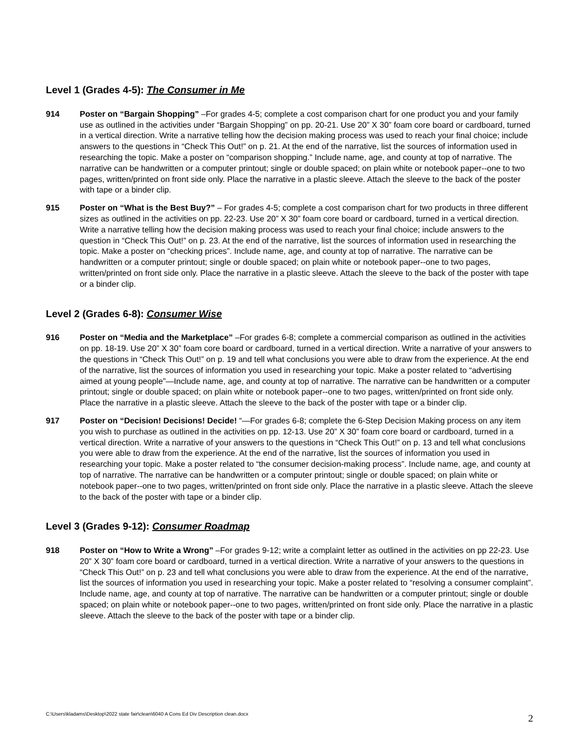Level 1 (Grades 4-5): The Consumer in Me
914 Poster on “Bargain Shopping” –For grades 4-5; complete a cost comparison chart for one product you and your family use as outlined in the activities under “Bargain Shopping” on pp. 20-21. Use 20” X 30” foam core board or cardboard, turned in a vertical direction. Write a narrative telling how the decision making process was used to reach your final choice; include answers to the questions in “Check This Out!” on p. 21. At the end of the narrative, list the sources of information used in researching the topic. Make a poster on “comparison shopping.” Include name, age, and county at top of narrative. The narrative can be handwritten or a computer printout; single or double spaced; on plain white or notebook paper--one to two pages, written/printed on front side only. Place the narrative in a plastic sleeve. Attach the sleeve to the back of the poster with tape or a binder clip.
915 Poster on “What is the Best Buy?” – For grades 4-5; complete a cost comparison chart for two products in three different sizes as outlined in the activities on pp. 22-23. Use 20” X 30” foam core board or cardboard, turned in a vertical direction. Write a narrative telling how the decision making process was used to reach your final choice; include answers to the question in “Check This Out!” on p. 23. At the end of the narrative, list the sources of information used in researching the topic. Make a poster on “checking prices”. Include name, age, and county at top of narrative. The narrative can be handwritten or a computer printout; single or double spaced; on plain white or notebook paper--one to two pages, written/printed on front side only. Place the narrative in a plastic sleeve. Attach the sleeve to the back of the poster with tape or a binder clip.
Level 2 (Grades 6-8): Consumer Wise
916 Poster on “Media and the Marketplace” –For grades 6-8; complete a commercial comparison as outlined in the activities on pp. 18-19. Use 20” X 30” foam core board or cardboard, turned in a vertical direction. Write a narrative of your answers to the questions in “Check This Out!” on p. 19 and tell what conclusions you were able to draw from the experience. At the end of the narrative, list the sources of information you used in researching your topic. Make a poster related to “advertising aimed at young people”—Include name, age, and county at top of narrative. The narrative can be handwritten or a computer printout; single or double spaced; on plain white or notebook paper--one to two pages, written/printed on front side only. Place the narrative in a plastic sleeve. Attach the sleeve to the back of the poster with tape or a binder clip.
917 Poster on “Decision! Decisions! Decide! “—For grades 6-8; complete the 6-Step Decision Making process on any item you wish to purchase as outlined in the activities on pp. 12-13. Use 20” X 30” foam core board or cardboard, turned in a vertical direction. Write a narrative of your answers to the questions in “Check This Out!” on p. 13 and tell what conclusions you were able to draw from the experience. At the end of the narrative, list the sources of information you used in researching your topic. Make a poster related to “the consumer decision-making process”. Include name, age, and county at top of narrative. The narrative can be handwritten or a computer printout; single or double spaced; on plain white or notebook paper--one to two pages, written/printed on front side only. Place the narrative in a plastic sleeve. Attach the sleeve to the back of the poster with tape or a binder clip.
Level 3 (Grades 9-12): Consumer Roadmap
918 Poster on “How to Write a Wrong” –For grades 9-12; write a complaint letter as outlined in the activities on pp 22-23. Use 20” X 30” foam core board or cardboard, turned in a vertical direction. Write a narrative of your answers to the questions in “Check This Out!” on p. 23 and tell what conclusions you were able to draw from the experience. At the end of the narrative, list the sources of information you used in researching your topic. Make a poster related to “resolving a consumer complaint”. Include name, age, and county at top of narrative. The narrative can be handwritten or a computer printout; single or double spaced; on plain white or notebook paper--one to two pages, written/printed on front side only. Place the narrative in a plastic sleeve. Attach the sleeve to the back of the poster with tape or a binder clip.
C:\Users\kladams\Desktop\2022 state fair\clean\6040 A Cons Ed Div Description clean.docx
2